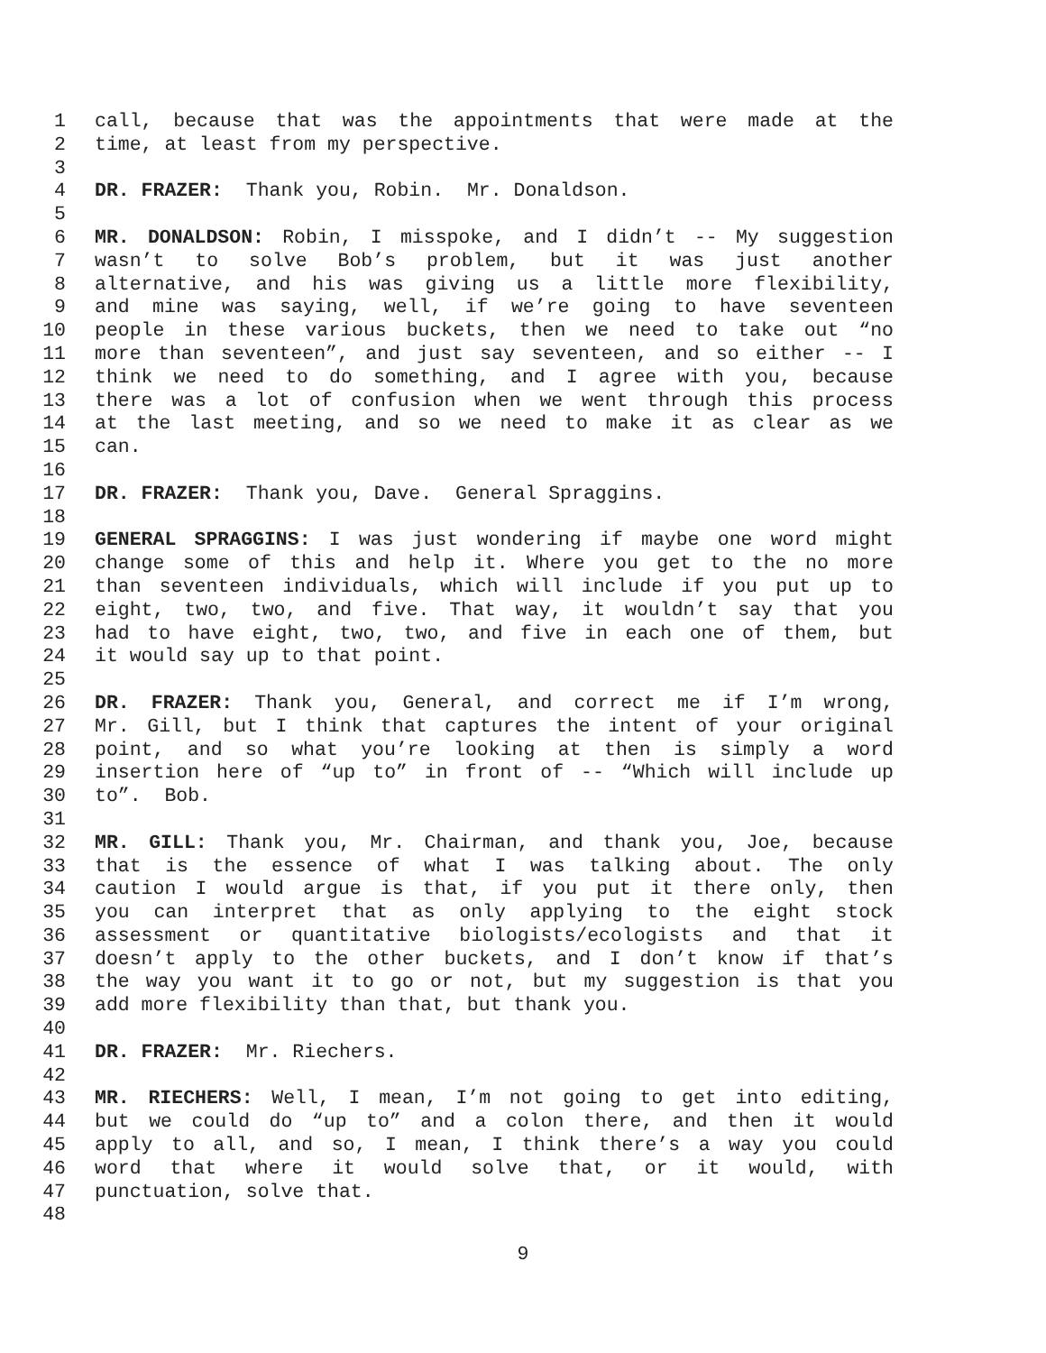1 call, because that was the appointments that were made at the
2 time, at least from my perspective.
3
4 DR. FRAZER: Thank you, Robin. Mr. Donaldson.
5
6 MR. DONALDSON: Robin, I misspoke, and I didn’t -- My suggestion
7 wasn’t to solve Bob’s problem, but it was just another
8 alternative, and his was giving us a little more flexibility,
9 and mine was saying, well, if we’re going to have seventeen
10 people in these various buckets, then we need to take out “no
11 more than seventeen”, and just say seventeen, and so either -- I
12 think we need to do something, and I agree with you, because
13 there was a lot of confusion when we went through this process
14 at the last meeting, and so we need to make it as clear as we
15 can.
16
17 DR. FRAZER: Thank you, Dave. General Spraggins.
18
19 GENERAL SPRAGGINS: I was just wondering if maybe one word might
20 change some of this and help it. Where you get to the no more
21 than seventeen individuals, which will include if you put up to
22 eight, two, two, and five. That way, it wouldn’t say that you
23 had to have eight, two, two, and five in each one of them, but
24 it would say up to that point.
25
26 DR. FRAZER: Thank you, General, and correct me if I’m wrong,
27 Mr. Gill, but I think that captures the intent of your original
28 point, and so what you’re looking at then is simply a word
29 insertion here of “up to” in front of -- “Which will include up
30 to”. Bob.
31
32 MR. GILL: Thank you, Mr. Chairman, and thank you, Joe, because
33 that is the essence of what I was talking about. The only
34 caution I would argue is that, if you put it there only, then
35 you can interpret that as only applying to the eight stock
36 assessment or quantitative biologists/ecologists and that it
37 doesn’t apply to the other buckets, and I don’t know if that’s
38 the way you want it to go or not, but my suggestion is that you
39 add more flexibility than that, but thank you.
40
41 DR. FRAZER: Mr. Riechers.
42
43 MR. RIECHERS: Well, I mean, I’m not going to get into editing,
44 but we could do “up to” and a colon there, and then it would
45 apply to all, and so, I mean, I think there’s a way you could
46 word that where it would solve that, or it would, with
47 punctuation, solve that.
48
9